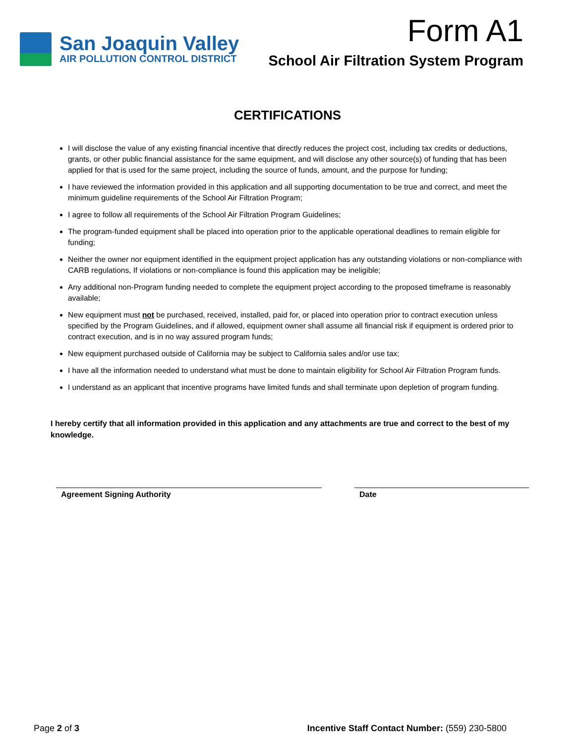San Joaquin Valley
AIR POLLUTION CONTROL DISTRICT
Form A1
School Air Filtration System Program
CERTIFICATIONS
I will disclose the value of any existing financial incentive that directly reduces the project cost, including tax credits or deductions, grants, or other public financial assistance for the same equipment, and will disclose any other source(s) of funding that has been applied for that is used for the same project, including the source of funds, amount, and the purpose for funding;
I have reviewed the information provided in this application and all supporting documentation to be true and correct, and meet the minimum guideline requirements of the School Air Filtration Program;
I agree to follow all requirements of the School Air Filtration Program Guidelines;
The program-funded equipment shall be placed into operation prior to the applicable operational deadlines to remain eligible for funding;
Neither the owner nor equipment identified in the equipment project application has any outstanding violations or non-compliance with CARB regulations, If violations or non-compliance is found this application may be ineligible;
Any additional non-Program funding needed to complete the equipment project according to the proposed timeframe is reasonably available;
New equipment must not be purchased, received, installed, paid for, or placed into operation prior to contract execution unless specified by the Program Guidelines, and if allowed, equipment owner shall assume all financial risk if equipment is ordered prior to contract execution, and is in no way assured program funds;
New equipment purchased outside of California may be subject to California sales and/or use tax;
I have all the information needed to understand what must be done to maintain eligibility for School Air Filtration Program funds.
I understand as an applicant that incentive programs have limited funds and shall terminate upon depletion of program funding.
I hereby certify that all information provided in this application and any attachments are true and correct to the best of my knowledge.
Agreement Signing Authority Date
Page 2 of 3 Incentive Staff Contact Number: (559) 230-5800